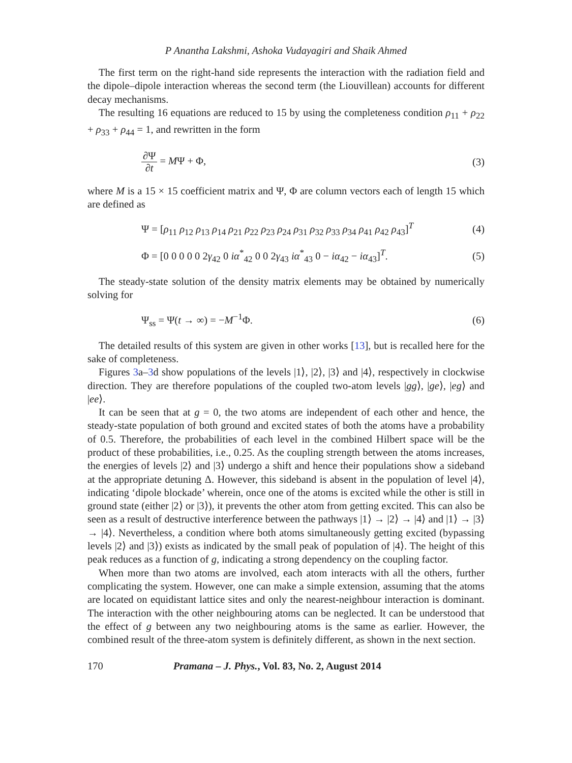P Anantha Lakshmi, Ashoka Vudayagiri and Shaik Ahmed
The first term on the right-hand side represents the interaction with the radiation field and the dipole–dipole interaction whereas the second term (the Liouvillean) accounts for different decay mechanisms.
The resulting 16 equations are reduced to 15 by using the completeness condition ρ<sub>11</sub> + ρ<sub>22</sub> + ρ<sub>33</sub> + ρ<sub>44</sub> = 1, and rewritten in the form
∂Ψ ∂t = MΨ + Φ, (3)
where M is a 15 × 15 coefficient matrix and Ψ, Φ are column vectors each of length 15 which are defined as
Ψ = [ρ<sub>11</sub> ρ<sub>12</sub> ρ<sub>13</sub> ρ<sub>14</sub> ρ<sub>21</sub> ρ<sub>22</sub> ρ<sub>23</sub> ρ<sub>24</sub> ρ<sub>31</sub> ρ<sub>32</sub> ρ<sub>33</sub> ρ<sub>34</sub> ρ<sub>41</sub> ρ<sub>42</sub> ρ<sub>43</sub>]<sup>T</sup> (4)
Φ = [0 0 0 0 0 2γ<sub>42</sub> 0 iα<sup>*</sup><sub>42</sub> 0 0 2γ<sub>43</sub> iα<sup>*</sup><sub>43</sub> 0 − iα<sub>42</sub> − iα<sub>43</sub>]<sup>T</sup>. (5)
The steady-state solution of the density matrix elements may be obtained by numerically solving for
Ψ<sub>ss</sub> = Ψ(t → ∞) = −M<sup>−1</sup>Φ. (6)
The detailed results of this system are given in other works [13], but is recalled here for the sake of completeness.
Figures 3a–3d show populations of the levels |1⟩, |2⟩, |3⟩ and |4⟩, respectively in clockwise direction. They are therefore populations of the coupled two-atom levels |gg⟩, |ge⟩, |eg⟩ and |ee⟩.
It can be seen that at g = 0, the two atoms are independent of each other and hence, the steady-state population of both ground and excited states of both the atoms have a probability of 0.5. Therefore, the probabilities of each level in the combined Hilbert space will be the product of these probabilities, i.e., 0.25. As the coupling strength between the atoms increases, the energies of levels |2⟩ and |3⟩ undergo a shift and hence their populations show a sideband at the appropriate detuning Δ. However, this sideband is absent in the population of level |4⟩, indicating ‘dipole blockade’ wherein, once one of the atoms is excited while the other is still in ground state (either |2⟩ or |3⟩), it prevents the other atom from getting excited. This can also be seen as a result of destructive interference between the pathways |1⟩ → |2⟩ → |4⟩ and |1⟩ → |3⟩ → |4⟩. Nevertheless, a condition where both atoms simultaneously getting excited (bypassing levels |2⟩ and |3⟩) exists as indicated by the small peak of population of |4⟩. The height of this peak reduces as a function of g, indicating a strong dependency on the coupling factor.
When more than two atoms are involved, each atom interacts with all the others, further complicating the system. However, one can make a simple extension, assuming that the atoms are located on equidistant lattice sites and only the nearest-neighbour interaction is dominant. The interaction with the other neighbouring atoms can be neglected. It can be understood that the effect of g between any two neighbouring atoms is the same as earlier. However, the combined result of the three-atom system is definitely different, as shown in the next section.
170 Pramana – J. Phys., Vol. 83, No. 2, August 2014